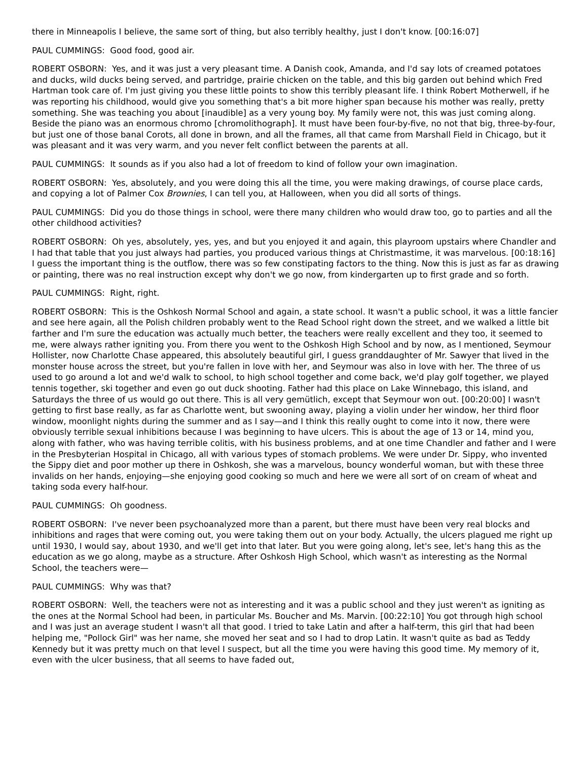there in Minneapolis I believe, the same sort of thing, but also terribly healthy, just I don't know. [00:16:07]
PAUL CUMMINGS: Good food, good air.
ROBERT OSBORN: Yes, and it was just a very pleasant time. A Danish cook, Amanda, and I'd say lots of creamed potatoes and ducks, wild ducks being served, and partridge, prairie chicken on the table, and this big garden out behind which Fred Hartman took care of. I'm just giving you these little points to show this terribly pleasant life. I think Robert Motherwell, if he was reporting his childhood, would give you something that's a bit more higher span because his mother was really, pretty something. She was teaching you about [inaudible] as a very young boy. My family were not, this was just coming along. Beside the piano was an enormous chromo [chromolithograph]. It must have been four-by-five, no not that big, three-by-four, but just one of those banal Corots, all done in brown, and all the frames, all that came from Marshall Field in Chicago, but it was pleasant and it was very warm, and you never felt conflict between the parents at all.
PAUL CUMMINGS: It sounds as if you also had a lot of freedom to kind of follow your own imagination.
ROBERT OSBORN: Yes, absolutely, and you were doing this all the time, you were making drawings, of course place cards, and copying a lot of Palmer Cox Brownies, I can tell you, at Halloween, when you did all sorts of things.
PAUL CUMMINGS: Did you do those things in school, were there many children who would draw too, go to parties and all the other childhood activities?
ROBERT OSBORN: Oh yes, absolutely, yes, yes, and but you enjoyed it and again, this playroom upstairs where Chandler and I had that table that you just always had parties, you produced various things at Christmastime, it was marvelous. [00:18:16] I guess the important thing is the outflow, there was so few constipating factors to the thing. Now this is just as far as drawing or painting, there was no real instruction except why don't we go now, from kindergarten up to first grade and so forth.
PAUL CUMMINGS: Right, right.
ROBERT OSBORN: This is the Oshkosh Normal School and again, a state school. It wasn't a public school, it was a little fancier and see here again, all the Polish children probably went to the Read School right down the street, and we walked a little bit farther and I'm sure the education was actually much better, the teachers were really excellent and they too, it seemed to me, were always rather igniting you. From there you went to the Oshkosh High School and by now, as I mentioned, Seymour Hollister, now Charlotte Chase appeared, this absolutely beautiful girl, I guess granddaughter of Mr. Sawyer that lived in the monster house across the street, but you're fallen in love with her, and Seymour was also in love with her. The three of us used to go around a lot and we'd walk to school, to high school together and come back, we'd play golf together, we played tennis together, ski together and even go out duck shooting. Father had this place on Lake Winnebago, this island, and Saturdays the three of us would go out there. This is all very gemütlich, except that Seymour won out. [00:20:00] I wasn't getting to first base really, as far as Charlotte went, but swooning away, playing a violin under her window, her third floor window, moonlight nights during the summer and as I say—and I think this really ought to come into it now, there were obviously terrible sexual inhibitions because I was beginning to have ulcers. This is about the age of 13 or 14, mind you, along with father, who was having terrible colitis, with his business problems, and at one time Chandler and father and I were in the Presbyterian Hospital in Chicago, all with various types of stomach problems. We were under Dr. Sippy, who invented the Sippy diet and poor mother up there in Oshkosh, she was a marvelous, bouncy wonderful woman, but with these three invalids on her hands, enjoying—she enjoying good cooking so much and here we were all sort of on cream of wheat and taking soda every half-hour.
PAUL CUMMINGS: Oh goodness.
ROBERT OSBORN: I've never been psychoanalyzed more than a parent, but there must have been very real blocks and inhibitions and rages that were coming out, you were taking them out on your body. Actually, the ulcers plagued me right up until 1930, I would say, about 1930, and we'll get into that later. But you were going along, let's see, let's hang this as the education as we go along, maybe as a structure. After Oshkosh High School, which wasn't as interesting as the Normal School, the teachers were—
PAUL CUMMINGS: Why was that?
ROBERT OSBORN: Well, the teachers were not as interesting and it was a public school and they just weren't as igniting as the ones at the Normal School had been, in particular Ms. Boucher and Ms. Marvin. [00:22:10] You got through high school and I was just an average student I wasn't all that good. I tried to take Latin and after a half-term, this girl that had been helping me, "Pollock Girl" was her name, she moved her seat and so I had to drop Latin. It wasn't quite as bad as Teddy Kennedy but it was pretty much on that level I suspect, but all the time you were having this good time. My memory of it, even with the ulcer business, that all seems to have faded out,